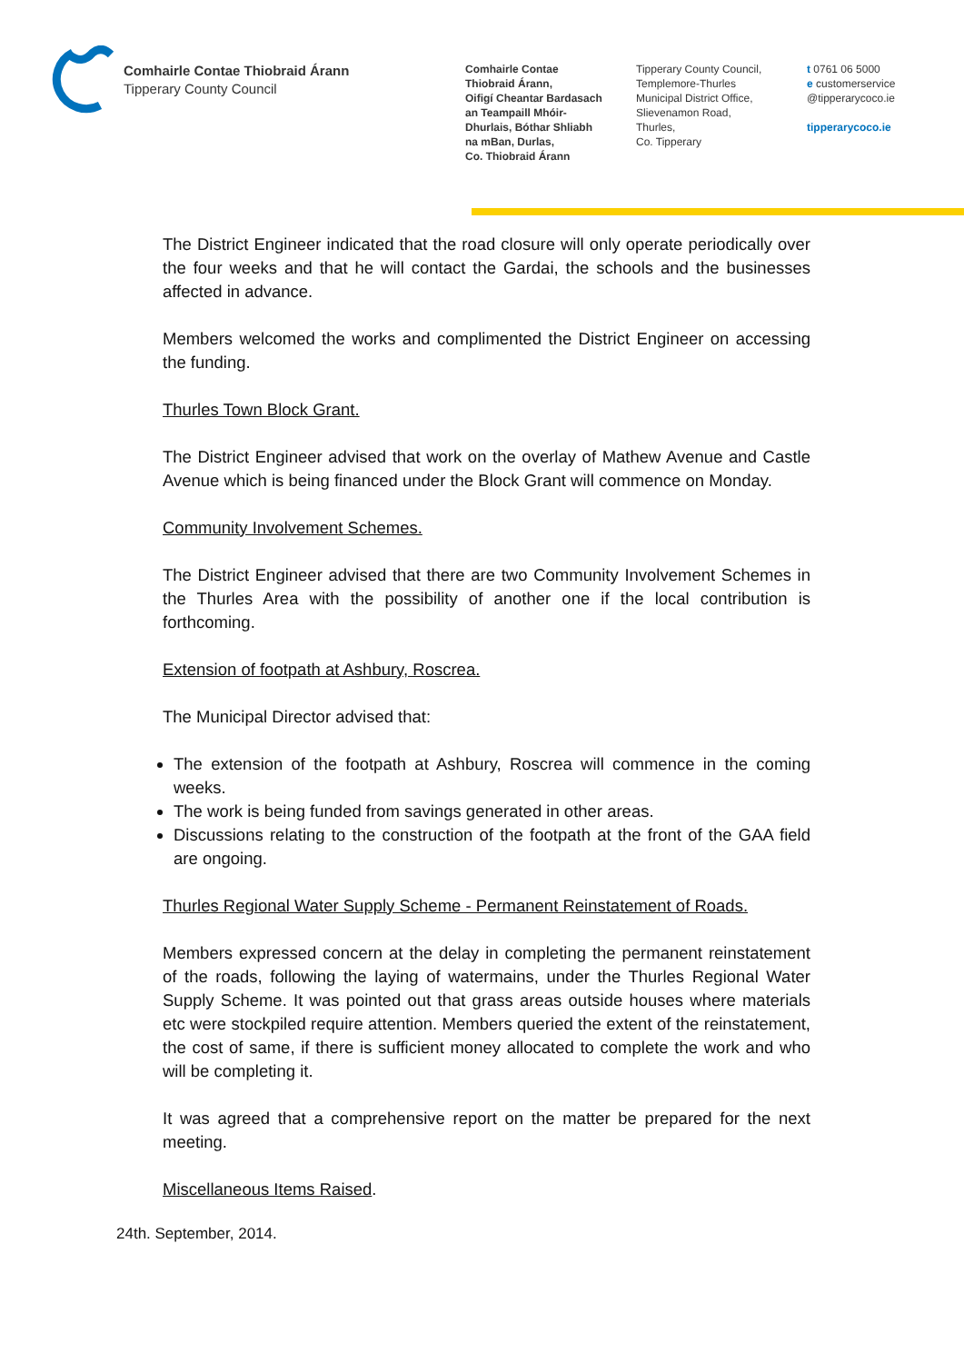Comhairle Contae Thiobraid Árann
Tipperary County Council
Comhairle Contae
Thiobraid Árann,
Oifigí Cheantar Bardasach
an Teampaill Mhóir-
Dhurlais, Bóthar Shliabh
na mBan, Durlas,
Co. Thiobraid Árann
Tipperary County Council,
Templemore-Thurles
Municipal District Office,
Slievenamon Road,
Thurles,
Co. Tipperary
t 0761 06 5000
e customerservice
@tipperarycoco.ie
tipperarycoco.ie
The District Engineer indicated that the road closure will only operate periodically over the four weeks and that he will contact the Gardai, the schools and the businesses affected in advance.
Members welcomed the works and complimented the District Engineer on accessing the funding.
Thurles Town Block Grant.
The District Engineer advised that work on the overlay of Mathew Avenue and Castle Avenue which is being financed under the Block Grant will commence on Monday.
Community Involvement Schemes.
The District Engineer advised that there are two Community Involvement Schemes in the Thurles Area with the possibility of another one if the local contribution is forthcoming.
Extension of footpath at Ashbury, Roscrea.
The Municipal Director advised that:
The extension of the footpath at Ashbury, Roscrea will commence in the coming weeks.
The work is being funded from savings generated in other areas.
Discussions relating to the construction of the footpath at the front of the GAA field are ongoing.
Thurles Regional Water Supply Scheme - Permanent Reinstatement of Roads.
Members expressed concern at the delay in completing the permanent reinstatement of the roads, following the laying of watermains, under the Thurles Regional Water Supply Scheme. It was pointed out that grass areas outside houses where materials etc were stockpiled require attention. Members queried the extent of the reinstatement, the cost of same, if there is sufficient money allocated to complete the work and who will be completing it.
It was agreed that a comprehensive report on the matter be prepared for the next meeting.
Miscellaneous Items Raised.
24th. September, 2014.